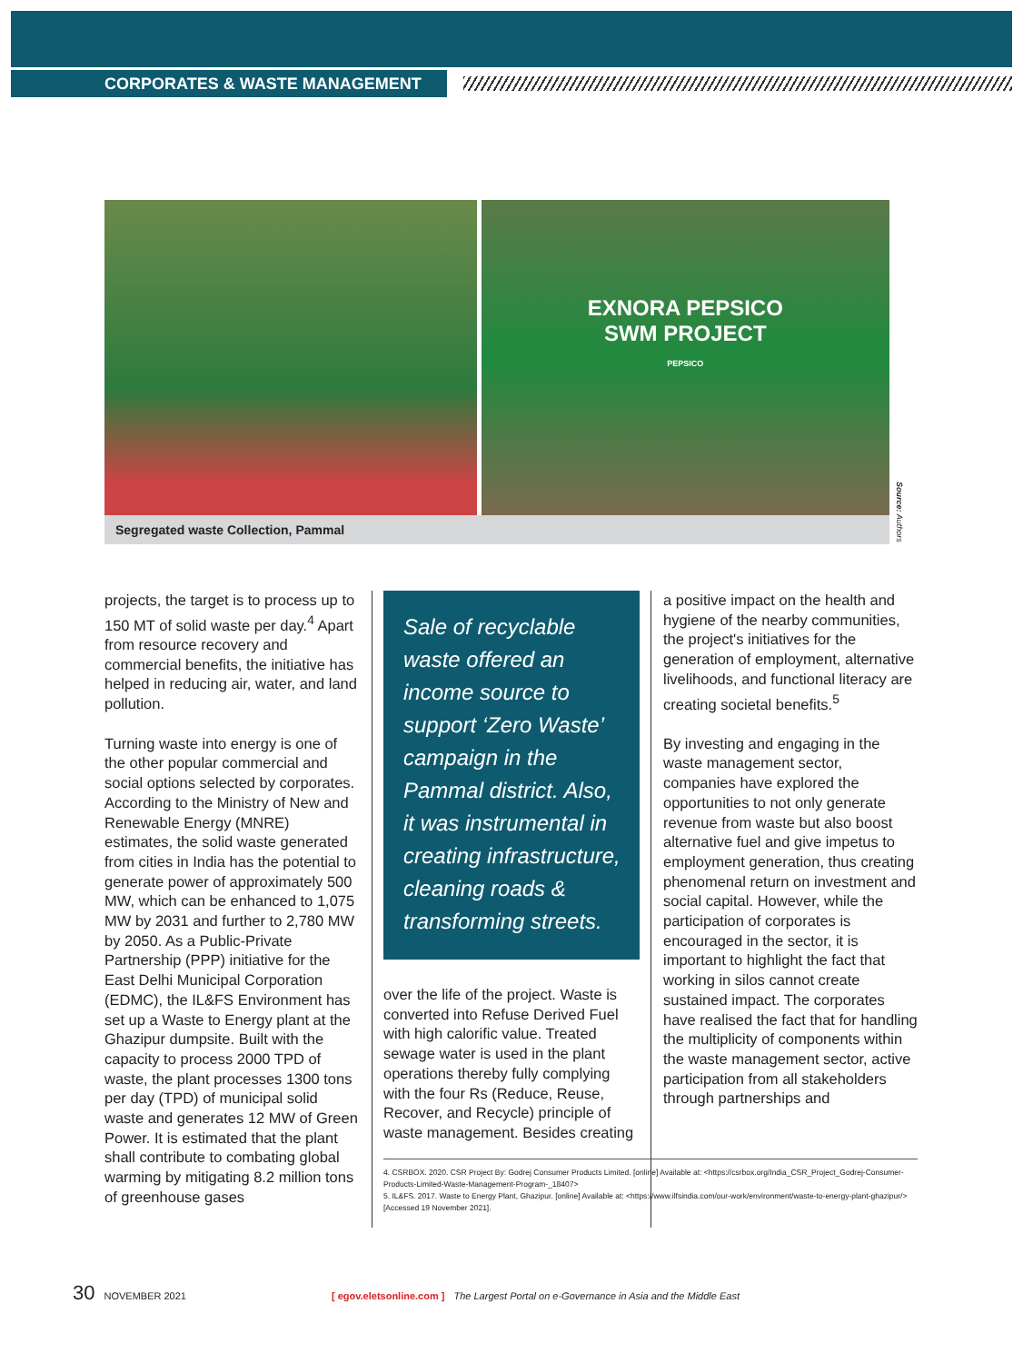CORPORATES & WASTE MANAGEMENT
EXNORA PEPSICO
SWM PROJECT
PEPSICO
Segregated waste Collection, Pammal
Source: Authors
projects, the target is to process up to 150 MT of solid waste per day.<sup>4</sup> Apart from resource recovery and commercial benefits, the initiative has helped in reducing air, water, and land pollution.
Turning waste into energy is one of the other popular commercial and social options selected by corporates. According to the Ministry of New and Renewable Energy (MNRE) estimates, the solid waste generated from cities in India has the potential to generate power of approximately 500 MW, which can be enhanced to 1,075 MW by 2031 and further to 2,780 MW by 2050. As a Public-Private Partnership (PPP) initiative for the East Delhi Municipal Corporation (EDMC), the IL&FS Environment has set up a Waste to Energy plant at the Ghazipur dumpsite. Built with the capacity to process 2000 TPD of waste, the plant processes 1300 tons per day (TPD) of municipal solid waste and generates 12 MW of Green Power. It is estimated that the plant shall contribute to combating global warming by mitigating 8.2 million tons of greenhouse gases
Sale of recyclable waste offered an income source to support ‘Zero Waste’ campaign in the Pammal district. Also, it was instrumental in creating infrastructure, cleaning roads & transforming streets.
over the life of the project. Waste is converted into Refuse Derived Fuel with high calorific value. Treated sewage water is used in the plant operations thereby fully complying with the four Rs (Reduce, Reuse, Recover, and Recycle) principle of waste management. Besides creating
a positive impact on the health and hygiene of the nearby communities, the project's initiatives for the generation of employment, alternative livelihoods, and functional literacy are creating societal benefits.<sup>5</sup>
By investing and engaging in the waste management sector, companies have explored the opportunities to not only generate revenue from waste but also boost alternative fuel and give impetus to employment generation, thus creating phenomenal return on investment and social capital. However, while the participation of corporates is encouraged in the sector, it is important to highlight the fact that working in silos cannot create sustained impact. The corporates have realised the fact that for handling the multiplicity of components within the waste management sector, active participation from all stakeholders through partnerships and
4. CSRBOX. 2020. CSR Project By: Godrej Consumer Products Limited. [online] Available at: <https://csrbox.org/India_CSR_Project_Godrej-Consumer-Products-Limited-Waste-Management-Program-_18407>
5. IL&FS. 2017. Waste to Energy Plant, Ghazipur. [online] Available at: <https://www.ilfsindia.com/our-work/environment/waste-to-energy-plant-ghazipur/> [Accessed 19 November 2021].
30 NOVEMBER 2021 [ egov.eletsonline.com ] The Largest Portal on e-Governance in Asia and the Middle East